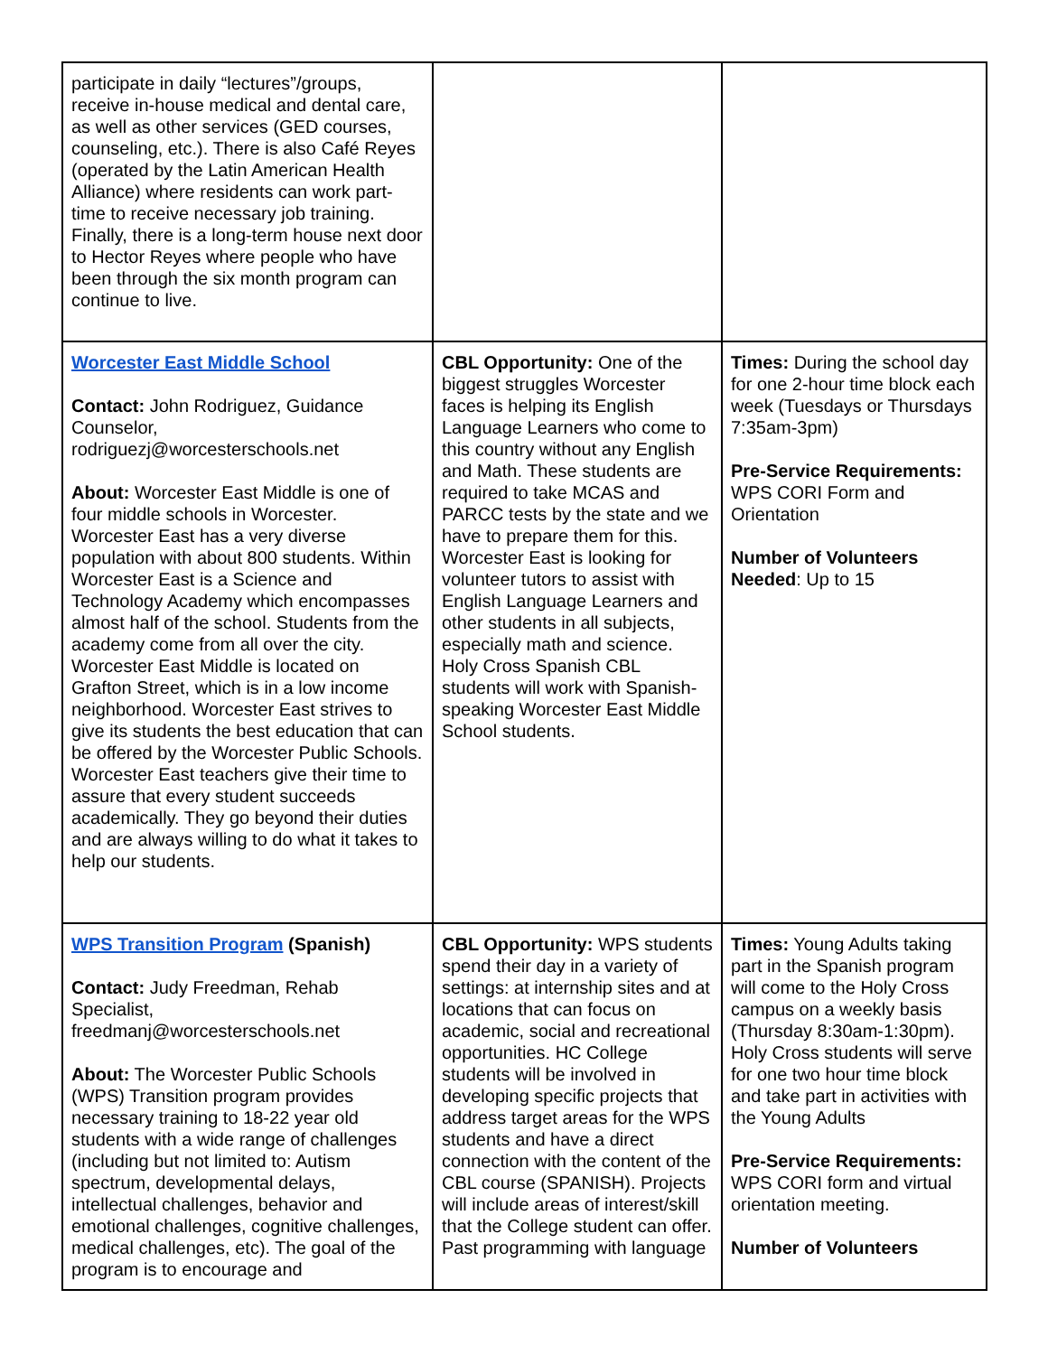| participate in daily “lectures”/groups, receive in-house medical and dental care, as well as other services (GED courses, counseling, etc.). There is also Café Reyes (operated by the Latin American Health Alliance) where residents can work part-time to receive necessary job training. Finally, there is a long-term house next door to Hector Reyes where people who have been through the six month program can continue to live. | | |
| Worcester East Middle School Contact: John Rodriguez, Guidance Counselor, rodriguezj@worcesterschools.net About: Worcester East Middle is one of four middle schools in Worcester. Worcester East has a very diverse population with about 800 students. Within Worcester East is a Science and Technology Academy which encompasses almost half of the school. Students from the academy come from all over the city. Worcester East Middle is located on Grafton Street, which is in a low income neighborhood. Worcester East strives to give its students the best education that can be offered by the Worcester Public Schools. Worcester East teachers give their time to assure that every student succeeds academically. They go beyond their duties and are always willing to do what it takes to help our students. | CBL Opportunity: One of the biggest struggles Worcester faces is helping its English Language Learners who come to this country without any English and Math. These students are required to take MCAS and PARCC tests by the state and we have to prepare them for this. Worcester East is looking for volunteer tutors to assist with English Language Learners and other students in all subjects, especially math and science. Holy Cross Spanish CBL students will work with Spanish-speaking Worcester East Middle School students. | Times: During the school day for one 2-hour time block each week (Tuesdays or Thursdays 7:35am-3pm) Pre-Service Requirements: WPS CORI Form and Orientation Number of Volunteers Needed : Up to 15 |
| WPS Transition Program (Spanish) Contact: Judy Freedman, Rehab Specialist, freedmanj@worcesterschools.net About: The Worcester Public Schools (WPS) Transition program provides necessary training to 18-22 year old students with a wide range of challenges (including but not limited to: Autism spectrum, developmental delays, intellectual challenges, behavior and emotional challenges, cognitive challenges, medical challenges, etc). The goal of the program is to encourage and | CBL Opportunity: WPS students spend their day in a variety of settings: at internship sites and at locations that can focus on academic, social and recreational opportunities. HC College students will be involved in developing specific projects that address target areas for the WPS students and have a direct connection with the content of the CBL course (SPANISH). Projects will include areas of interest/skill that the College student can offer. Past programming with language | Times: Young Adults taking part in the Spanish program will come to the Holy Cross campus on a weekly basis (Thursday 8:30am-1:30pm). Holy Cross students will serve for one two hour time block and take part in activities with the Young Adults Pre-Service Requirements: WPS CORI form and virtual orientation meeting. Number of Volunteers |